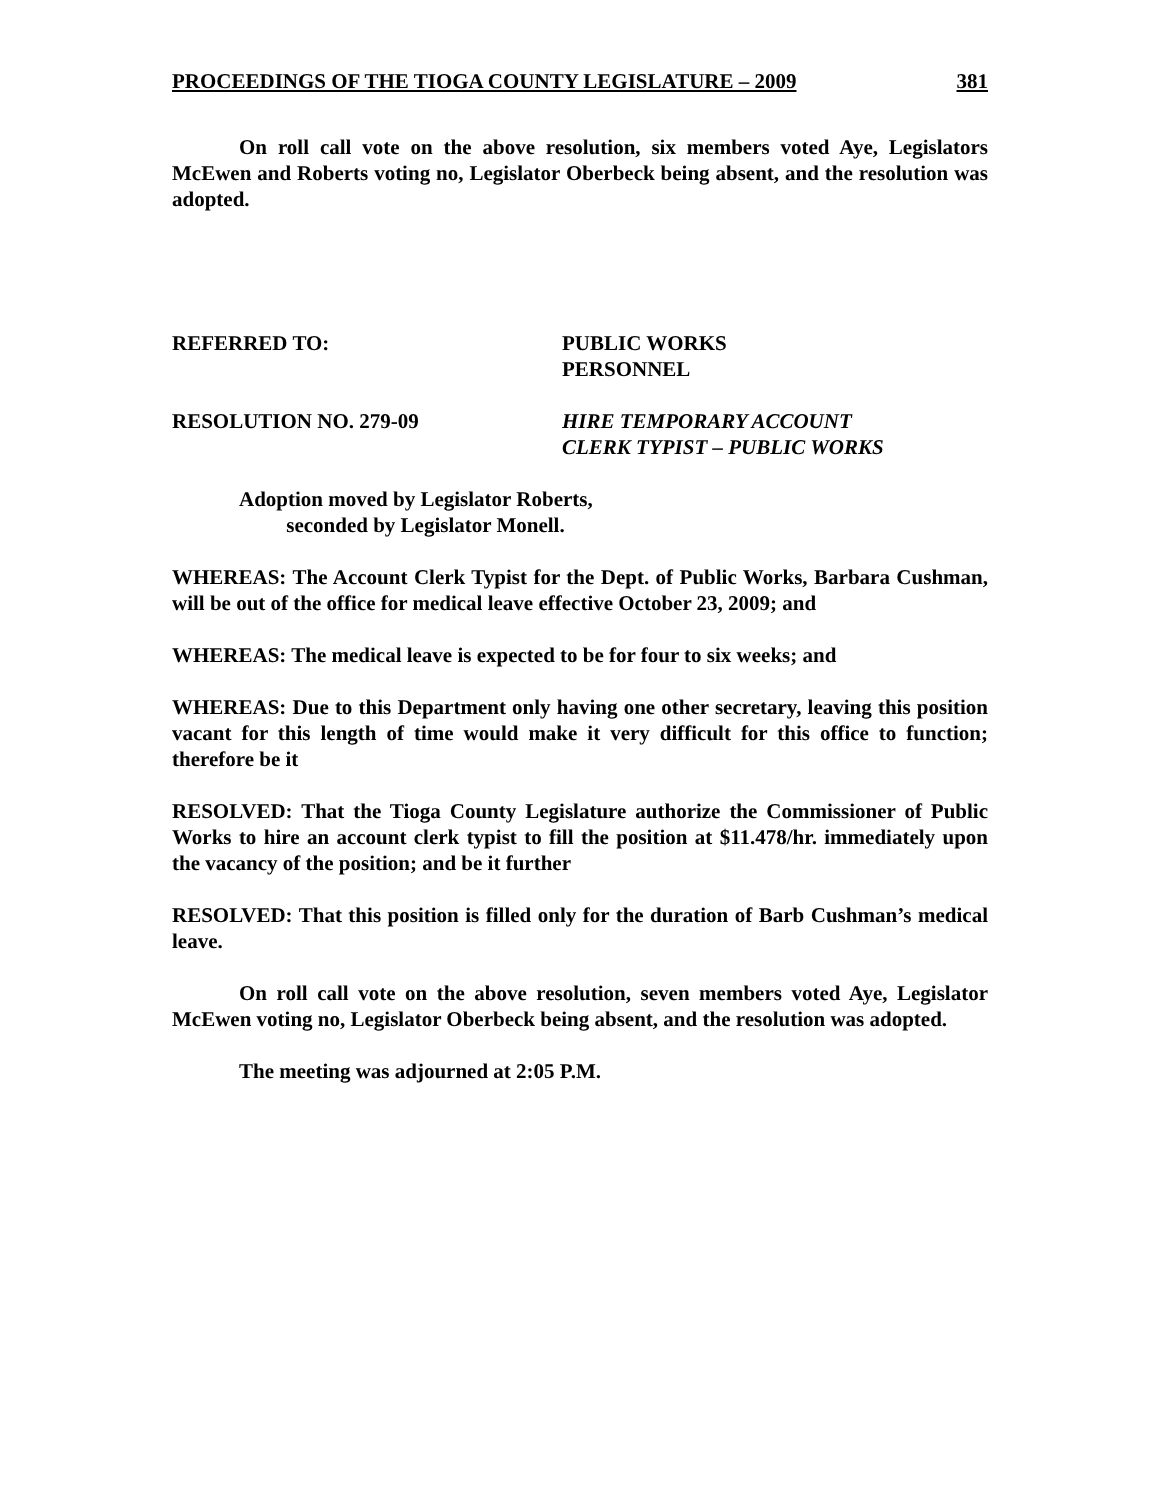PROCEEDINGS OF THE TIOGA COUNTY LEGISLATURE – 2009 381
On roll call vote on the above resolution, six members voted Aye, Legislators McEwen and Roberts voting no, Legislator Oberbeck being absent, and the resolution was adopted.
REFERRED TO: PUBLIC WORKS
PERSONNEL
RESOLUTION NO. 279-09 HIRE TEMPORARY ACCOUNT
CLERK TYPIST – PUBLIC WORKS
Adoption moved by Legislator Roberts,
seconded by Legislator Monell.
WHEREAS: The Account Clerk Typist for the Dept. of Public Works, Barbara Cushman, will be out of the office for medical leave effective October 23, 2009; and
WHEREAS: The medical leave is expected to be for four to six weeks; and
WHEREAS: Due to this Department only having one other secretary, leaving this position vacant for this length of time would make it very difficult for this office to function; therefore be it
RESOLVED: That the Tioga County Legislature authorize the Commissioner of Public Works to hire an account clerk typist to fill the position at $11.478/hr. immediately upon the vacancy of the position; and be it further
RESOLVED: That this position is filled only for the duration of Barb Cushman’s medical leave.
On roll call vote on the above resolution, seven members voted Aye, Legislator McEwen voting no, Legislator Oberbeck being absent, and the resolution was adopted.
The meeting was adjourned at 2:05 P.M.